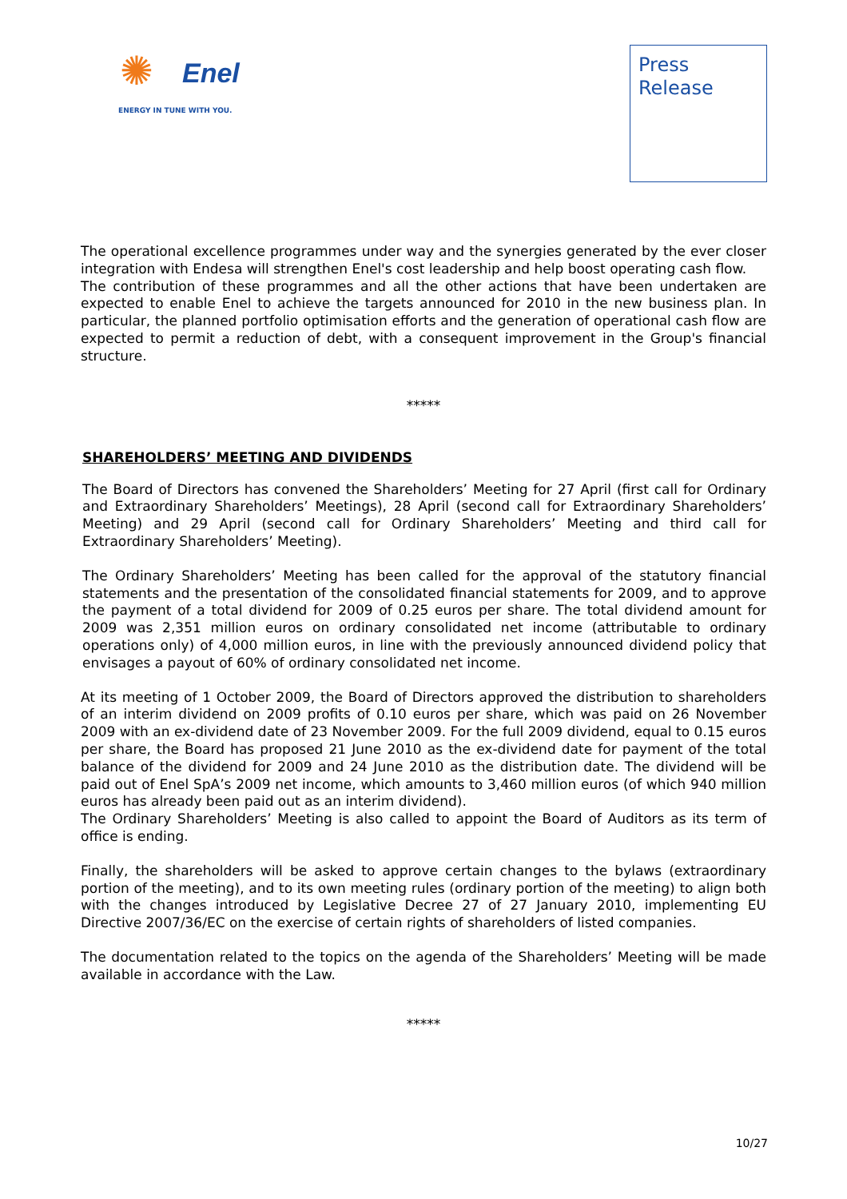✺
Enel
ENERGY IN TUNE WITH YOU.
Press
Release
The operational excellence programmes under way and the synergies generated by the ever closer integration with Endesa will strengthen Enel's cost leadership and help boost operating cash flow.
The contribution of these programmes and all the other actions that have been undertaken are expected to enable Enel to achieve the targets announced for 2010 in the new business plan. In particular, the planned portfolio optimisation efforts and the generation of operational cash flow are expected to permit a reduction of debt, with a consequent improvement in the Group's financial structure.
*****
SHAREHOLDERS’ MEETING AND DIVIDENDS
The Board of Directors has convened the Shareholders’ Meeting for 27 April (first call for Ordinary and Extraordinary Shareholders’ Meetings), 28 April (second call for Extraordinary Shareholders’ Meeting) and 29 April (second call for Ordinary Shareholders’ Meeting and third call for Extraordinary Shareholders’ Meeting).
The Ordinary Shareholders’ Meeting has been called for the approval of the statutory financial statements and the presentation of the consolidated financial statements for 2009, and to approve the payment of a total dividend for 2009 of 0.25 euros per share. The total dividend amount for 2009 was 2,351 million euros on ordinary consolidated net income (attributable to ordinary operations only) of 4,000 million euros, in line with the previously announced dividend policy that envisages a payout of 60% of ordinary consolidated net income.
At its meeting of 1 October 2009, the Board of Directors approved the distribution to shareholders of an interim dividend on 2009 profits of 0.10 euros per share, which was paid on 26 November 2009 with an ex-dividend date of 23 November 2009. For the full 2009 dividend, equal to 0.15 euros per share, the Board has proposed 21 June 2010 as the ex-dividend date for payment of the total balance of the dividend for 2009 and 24 June 2010 as the distribution date. The dividend will be paid out of Enel SpA’s 2009 net income, which amounts to 3,460 million euros (of which 940 million euros has already been paid out as an interim dividend).
The Ordinary Shareholders’ Meeting is also called to appoint the Board of Auditors as its term of office is ending.
Finally, the shareholders will be asked to approve certain changes to the bylaws (extraordinary portion of the meeting), and to its own meeting rules (ordinary portion of the meeting) to align both with the changes introduced by Legislative Decree 27 of 27 January 2010, implementing EU Directive 2007/36/EC on the exercise of certain rights of shareholders of listed companies.
The documentation related to the topics on the agenda of the Shareholders’ Meeting will be made available in accordance with the Law.
*****
10/27